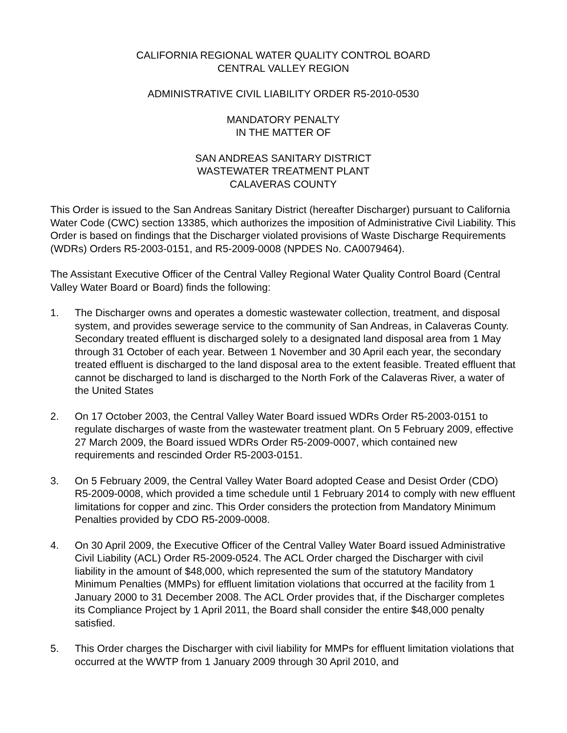CALIFORNIA REGIONAL WATER QUALITY CONTROL BOARD
CENTRAL VALLEY REGION
ADMINISTRATIVE CIVIL LIABILITY ORDER R5-2010-0530
MANDATORY PENALTY
IN THE MATTER OF
SAN ANDREAS SANITARY DISTRICT
WASTEWATER TREATMENT PLANT
CALAVERAS COUNTY
This Order is issued to the San Andreas Sanitary District (hereafter Discharger) pursuant to California Water Code (CWC) section 13385, which authorizes the imposition of Administrative Civil Liability. This Order is based on findings that the Discharger violated provisions of Waste Discharge Requirements (WDRs) Orders R5-2003-0151, and R5-2009-0008 (NPDES No. CA0079464).
The Assistant Executive Officer of the Central Valley Regional Water Quality Control Board (Central Valley Water Board or Board) finds the following:
1. The Discharger owns and operates a domestic wastewater collection, treatment, and disposal system, and provides sewerage service to the community of San Andreas, in Calaveras County. Secondary treated effluent is discharged solely to a designated land disposal area from 1 May through 31 October of each year. Between 1 November and 30 April each year, the secondary treated effluent is discharged to the land disposal area to the extent feasible. Treated effluent that cannot be discharged to land is discharged to the North Fork of the Calaveras River, a water of the United States
2. On 17 October 2003, the Central Valley Water Board issued WDRs Order R5-2003-0151 to regulate discharges of waste from the wastewater treatment plant. On 5 February 2009, effective 27 March 2009, the Board issued WDRs Order R5-2009-0007, which contained new requirements and rescinded Order R5-2003-0151.
3. On 5 February 2009, the Central Valley Water Board adopted Cease and Desist Order (CDO) R5-2009-0008, which provided a time schedule until 1 February 2014 to comply with new effluent limitations for copper and zinc. This Order considers the protection from Mandatory Minimum Penalties provided by CDO R5-2009-0008.
4. On 30 April 2009, the Executive Officer of the Central Valley Water Board issued Administrative Civil Liability (ACL) Order R5-2009-0524. The ACL Order charged the Discharger with civil liability in the amount of $48,000, which represented the sum of the statutory Mandatory Minimum Penalties (MMPs) for effluent limitation violations that occurred at the facility from 1 January 2000 to 31 December 2008. The ACL Order provides that, if the Discharger completes its Compliance Project by 1 April 2011, the Board shall consider the entire $48,000 penalty satisfied.
5. This Order charges the Discharger with civil liability for MMPs for effluent limitation violations that occurred at the WWTP from 1 January 2009 through 30 April 2010, and